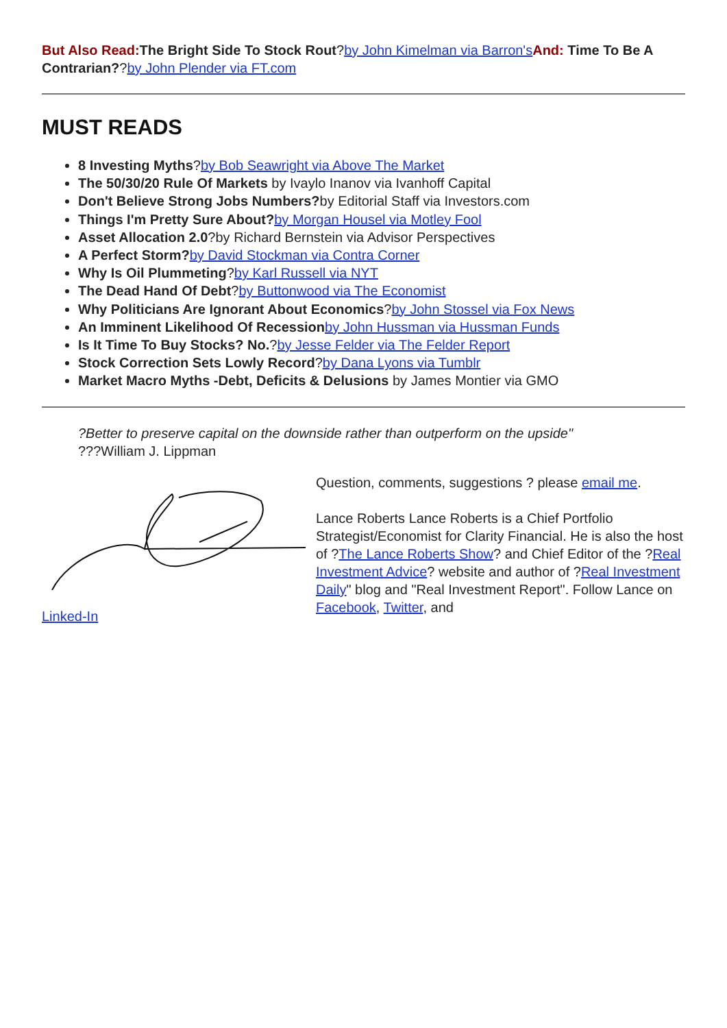But Also Read: The Bright Side To Stock Rout?by John Kimelman via Barron's And: Time To Be A Contrarian??by John Plender via FT.com
MUST READS
8 Investing Myths?by Bob Seawright via Above The Market
The 50/30/20 Rule Of Markets by Ivaylo Inanov via Ivanhoff Capital
Don't Believe Strong Jobs Numbers?by Editorial Staff via Investors.com
Things I'm Pretty Sure About?by Morgan Housel via Motley Fool
Asset Allocation 2.0?by Richard Bernstein via Advisor Perspectives
A Perfect Storm?by David Stockman via Contra Corner
Why Is Oil Plummeting?by Karl Russell via NYT
The Dead Hand Of Debt?by Buttonwood via The Economist
Why Politicians Are Ignorant About Economics?by John Stossel via Fox News
An Imminent Likelihood Of Recession by John Hussman via Hussman Funds
Is It Time To Buy Stocks? No.?by Jesse Felder via The Felder Report
Stock Correction Sets Lowly Record?by Dana Lyons via Tumblr
Market Macro Myths -Debt, Deficits & Delusions by James Montier via GMO
?Better to preserve capital on the downside rather than outperform on the upside"
???William J. Lippman
Linked-In
Question, comments, suggestions ? please email me.
Lance Roberts Lance Roberts is a Chief Portfolio Strategist/Economist for Clarity Financial. He is also the host of ?The Lance Roberts Show? and Chief Editor of the ?Real Investment Advice? website and author of ?Real Investment Daily" blog and "Real Investment Report". Follow Lance on Facebook, Twitter, and